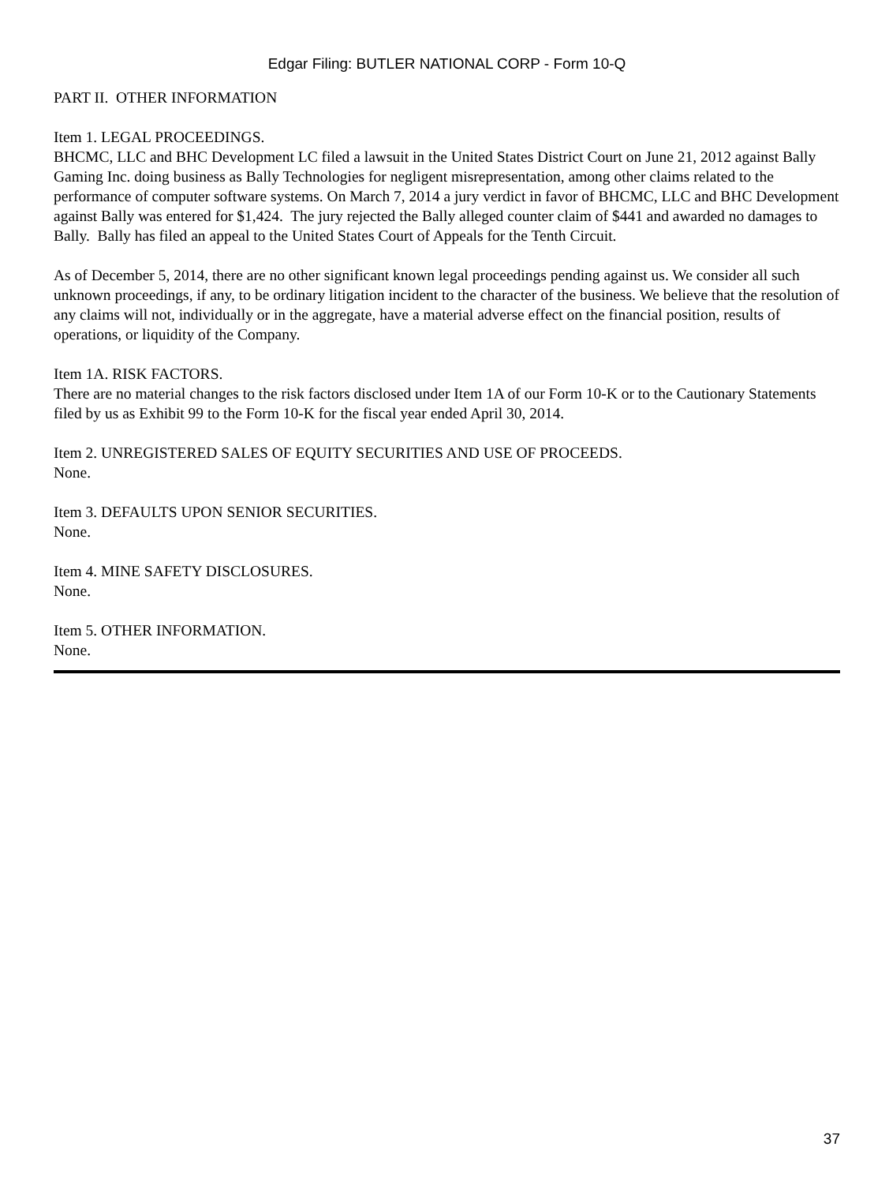Edgar Filing: BUTLER NATIONAL CORP - Form 10-Q
PART II. OTHER INFORMATION
Item 1. LEGAL PROCEEDINGS.
BHCMC, LLC and BHC Development LC filed a lawsuit in the United States District Court on June 21, 2012 against Bally Gaming Inc. doing business as Bally Technologies for negligent misrepresentation, among other claims related to the performance of computer software systems. On March 7, 2014 a jury verdict in favor of BHCMC, LLC and BHC Development against Bally was entered for $1,424. The jury rejected the Bally alleged counter claim of $441 and awarded no damages to Bally. Bally has filed an appeal to the United States Court of Appeals for the Tenth Circuit.
As of December 5, 2014, there are no other significant known legal proceedings pending against us. We consider all such unknown proceedings, if any, to be ordinary litigation incident to the character of the business. We believe that the resolution of any claims will not, individually or in the aggregate, have a material adverse effect on the financial position, results of operations, or liquidity of the Company.
Item 1A. RISK FACTORS.
There are no material changes to the risk factors disclosed under Item 1A of our Form 10-K or to the Cautionary Statements filed by us as Exhibit 99 to the Form 10-K for the fiscal year ended April 30, 2014.
Item 2. UNREGISTERED SALES OF EQUITY SECURITIES AND USE OF PROCEEDS.
None.
Item 3. DEFAULTS UPON SENIOR SECURITIES.
None.
Item 4. MINE SAFETY DISCLOSURES.
None.
Item 5. OTHER INFORMATION.
None.
37